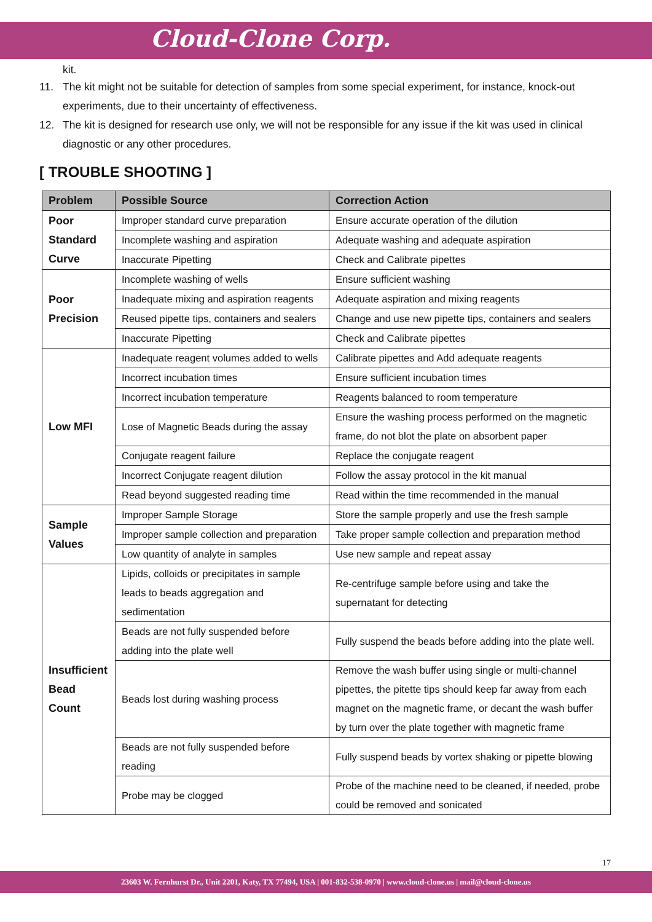Cloud-Clone Corp.
kit.
11. The kit might not be suitable for detection of samples from some special experiment, for instance, knock-out experiments, due to their uncertainty of effectiveness.
12. The kit is designed for research use only, we will not be responsible for any issue if the kit was used in clinical diagnostic or any other procedures.
[ TROUBLE SHOOTING ]
| Problem | Possible Source | Correction Action |
| --- | --- | --- |
| Poor Standard Curve | Improper standard curve preparation | Ensure accurate operation of the dilution |
| | Incomplete washing and aspiration | Adequate washing and adequate aspiration |
| | Inaccurate Pipetting | Check and Calibrate pipettes |
| Poor Precision | Incomplete washing of wells | Ensure sufficient washing |
| | Inadequate mixing and aspiration reagents | Adequate aspiration and mixing reagents |
| | Reused pipette tips, containers and sealers | Change and use new pipette tips, containers and sealers |
| | Inaccurate Pipetting | Check and Calibrate pipettes |
| Low MFI | Inadequate reagent volumes added to wells | Calibrate pipettes and Add adequate reagents |
| | Incorrect incubation times | Ensure sufficient incubation times |
| | Incorrect incubation temperature | Reagents balanced to room temperature |
| | Lose of Magnetic Beads during the assay | Ensure the washing process performed on the magnetic frame, do not blot the plate on absorbent paper |
| | Conjugate reagent failure | Replace the conjugate reagent |
| | Incorrect Conjugate reagent dilution | Follow the assay protocol in the kit manual |
| | Read beyond suggested reading time | Read within the time recommended in the manual |
| Sample Values | Improper Sample Storage | Store the sample properly and use the fresh sample |
| | Improper sample collection and preparation | Take proper sample collection and preparation method |
| | Low quantity of analyte in samples | Use new sample and repeat assay |
| Insufficient Bead Count | Lipids, colloids or precipitates in sample leads to beads aggregation and sedimentation | Re-centrifuge sample before using and take the supernatant for detecting |
| | Beads are not fully suspended before adding into the plate well | Fully suspend the beads before adding into the plate well. |
| | Beads lost during washing process | Remove the wash buffer using single or multi-channel pipettes, the pitette tips should keep far away from each magnet on the magnetic frame, or decant the wash buffer by turn over the plate together with magnetic frame |
| | Beads are not fully suspended before reading | Fully suspend beads by vortex shaking or pipette blowing |
| | Probe may be clogged | Probe of the machine need to be cleaned, if needed, probe could be removed and sonicated |
17
23603 W. Fernhurst Dr., Unit 2201, Katy, TX 77494, USA | 001-832-538-0970 | www.cloud-clone.us | mail@cloud-clone.us